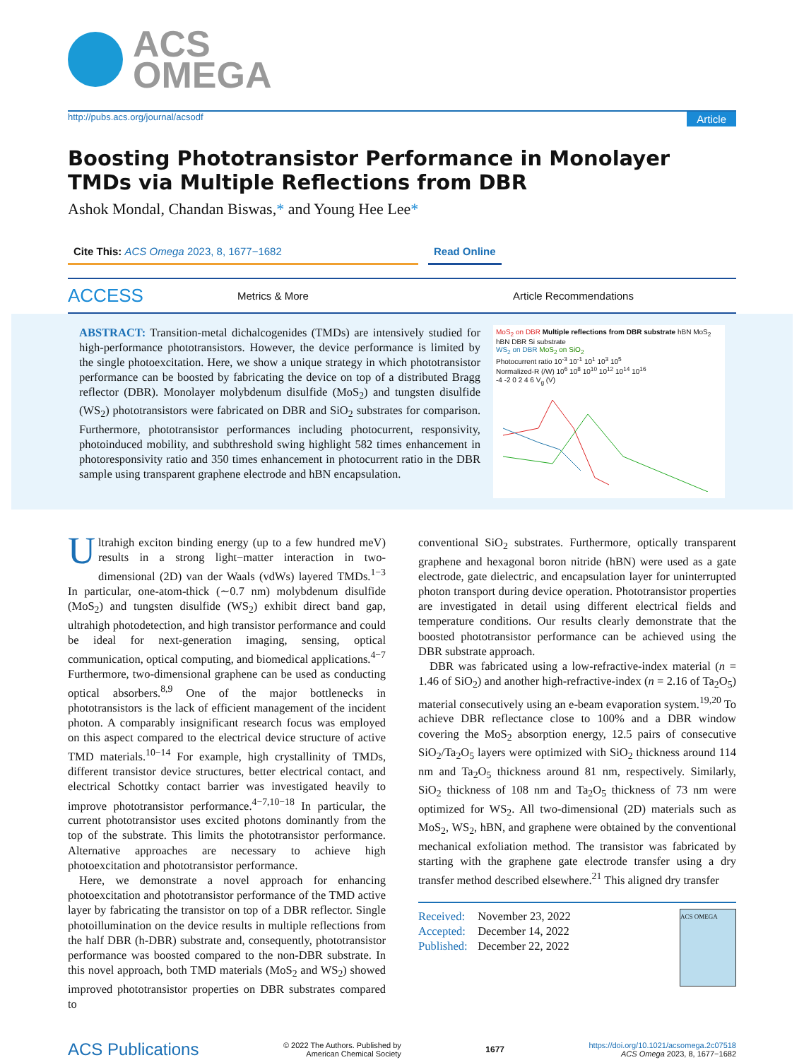ACS
OMEGA
http://pubs.acs.org/journal/acsodf Article
Boosting Phototransistor Performance in Monolayer TMDs via Multiple Reflections from DBR
Ashok Mondal, Chandan Biswas,* and Young Hee Lee*
Cite This: ACS Omega 2023, 8, 1677−1682 Read Online
ACCESS Metrics & More Article Recommendations
ABSTRACT: Transition-metal dichalcogenides (TMDs) are intensively studied for high-performance phototransistors. However, the device performance is limited by the single photoexcitation. Here, we show a unique strategy in which phototransistor performance can be boosted by fabricating the device on top of a distributed Bragg reflector (DBR). Monolayer molybdenum disulfide (MoS<sub>2</sub>) and tungsten disulfide (WS<sub>2</sub>) phototransistors were fabricated on DBR and SiO<sub>2</sub> substrates for comparison. Furthermore, phototransistor performances including photocurrent, responsivity, photoinduced mobility, and subthreshold swing highlight 582 times enhancement in photoresponsivity ratio and 350 times enhancement in photocurrent ratio in the DBR sample using transparent graphene electrode and hBN encapsulation.
MoS<sub>2</sub> on DBR Multiple reflections from DBR substrate hBN MoS<sub>2</sub> hBN DBR Si substrate
WS<sub>2</sub> on DBR MoS<sub>2</sub> on SiO<sub>2</sub>
Photocurrent ratio 10<sup>-3</sup> 10<sup>-1</sup> 10<sup>1</sup> 10<sup>3</sup> 10<sup>5</sup>
Normalized-R (/W) 10<sup>6</sup> 10<sup>8</sup> 10<sup>10</sup> 10<sup>12</sup> 10<sup>14</sup> 10<sup>16</sup>
-4 -2 0 2 4 6 V<sub>g</sub> (V)
Ultrahigh exciton binding energy (up to a few hundred meV) results in a strong light−matter interaction in two-dimensional (2D) van der Waals (vdWs) layered TMDs.<sup>1−3</sup> In particular, one-atom-thick (∼0.7 nm) molybdenum disulfide (MoS<sub>2</sub>) and tungsten disulfide (WS<sub>2</sub>) exhibit direct band gap, ultrahigh photodetection, and high transistor performance and could be ideal for next-generation imaging, sensing, optical communication, optical computing, and biomedical applications.<sup>4−7</sup> Furthermore, two-dimensional graphene can be used as conducting optical absorbers.<sup>8,9</sup> One of the major bottlenecks in phototransistors is the lack of efficient management of the incident photon. A comparably insignificant research focus was employed on this aspect compared to the electrical device structure of active TMD materials.<sup>10−14</sup> For example, high crystallinity of TMDs, different transistor device structures, better electrical contact, and electrical Schottky contact barrier was investigated heavily to improve phototransistor performance.<sup>4−7,10−18</sup> In particular, the current phototransistor uses excited photons dominantly from the top of the substrate. This limits the phototransistor performance. Alternative approaches are necessary to achieve high photoexcitation and phototransistor performance.
Here, we demonstrate a novel approach for enhancing photoexcitation and phototransistor performance of the TMD active layer by fabricating the transistor on top of a DBR reflector. Single photoillumination on the device results in multiple reflections from the half DBR (h-DBR) substrate and, consequently, phototransistor performance was boosted compared to the non-DBR substrate. In this novel approach, both TMD materials (MoS<sub>2</sub> and WS<sub>2</sub>) showed improved phototransistor properties on DBR substrates compared to
conventional SiO<sub>2</sub> substrates. Furthermore, optically transparent graphene and hexagonal boron nitride (hBN) were used as a gate electrode, gate dielectric, and encapsulation layer for uninterrupted photon transport during device operation. Phototransistor properties are investigated in detail using different electrical fields and temperature conditions. Our results clearly demonstrate that the boosted phototransistor performance can be achieved using the DBR substrate approach.
DBR was fabricated using a low-refractive-index material (n = 1.46 of SiO<sub>2</sub>) and another high-refractive-index (n = 2.16 of Ta<sub>2</sub>O<sub>5</sub>) material consecutively using an e-beam evaporation system.<sup>19,20</sup> To achieve DBR reflectance close to 100% and a DBR window covering the MoS<sub>2</sub> absorption energy, 12.5 pairs of consecutive SiO<sub>2</sub>/Ta<sub>2</sub>O<sub>5</sub> layers were optimized with SiO<sub>2</sub> thickness around 114 nm and Ta<sub>2</sub>O<sub>5</sub> thickness around 81 nm, respectively. Similarly, SiO<sub>2</sub> thickness of 108 nm and Ta<sub>2</sub>O<sub>5</sub> thickness of 73 nm were optimized for WS<sub>2</sub>. All two-dimensional (2D) materials such as MoS<sub>2</sub>, WS<sub>2</sub>, hBN, and graphene were obtained by the conventional mechanical exfoliation method. The transistor was fabricated by starting with the graphene gate electrode transfer using a dry transfer method described elsewhere.<sup>21</sup> This aligned dry transfer
Received: November 23, 2022
Accepted: December 14, 2022
Published: December 22, 2022
ACS OMEGA
ACS Publications © 2022 The Authors. Published by
American Chemical Society 1677 https://doi.org/10.1021/acsomega.2c07518
ACS Omega 2023, 8, 1677−1682